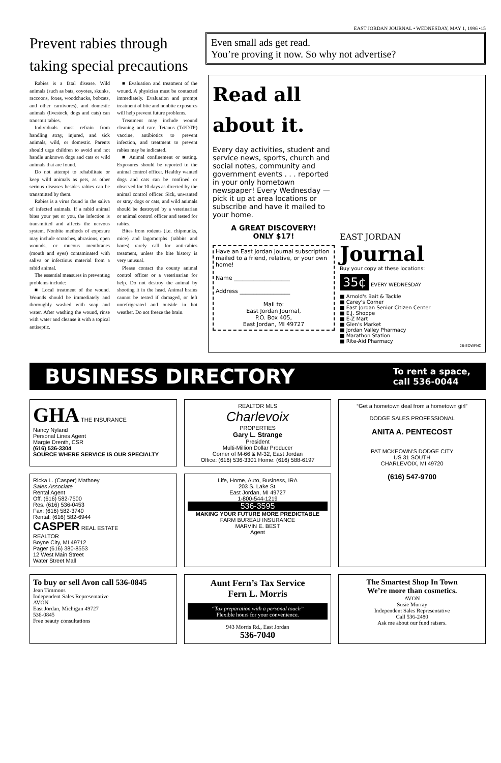EAST JORDAN JOURNAL • WEDNESDAY, MAY 1, 1996 •15
Prevent rabies through taking special precautions
Rabies is a fatal disease. Wild animals (such as bats, coyotes, skunks, raccoons, foxes, woodchucks, bobcats, and other carnivores), and domestic animals (livestock, dogs and cats) can transmit rabies.
Individuals must refrain from handling stray, injured, and sick animals, wild, or domestic. Parents should urge children to avoid and not handle unknown dogs and cats or wild animals that are found.
Do not attempt to rehabilitate or keep wild animals as pets, as other serious diseases besides rabies can be transmitted by them.
Rabies is a virus found in the saliva of infected animals. If a rabid animal bites your pet or you, the infection is transmitted and affects the nervous system. Nonbite methods of exposure may include scratches, abrasions, open wounds, or mucous membranes (mouth and eyes) contaminated with saliva or infectious material from a rabid animal.
The essential measures in preventing problems include:
■ Local treatment of the wound. Wounds should be immediately and thoroughly washed with soap and water. After washing the wound, rinse with water and cleanse it with a topical antiseptic.
■ Evaluation and treatment of the wound. A physician must be contacted immediately. Evaluation and prompt treatment of bite and nonbite exposures will help prevent future problems.
Treatment may include wound cleaning and care. Tetanus (Td/DTP) vaccine, antibiotics to prevent infection, and treatment to prevent rabies may be indicated.
■ Animal confinement or testing. Exposures should be reported to the animal control officer. Healthy wanted dogs and cats can be confined or observed for 10 days as directed by the animal control officer. Sick, unwanted or stray dogs or cats, and wild animals should be destroyed by a veterinarian or animal control officer and tested for rabies.
Bites from rodents (i.e. chipmunks, mice) and lagomorphs (rabbits and hares) rarely call for anti-rabies treatment, unless the bite history is very unusual.
Please contact the county animal control officer or a veterinarian for help. Do not destroy the animal by shooting it in the head. Animal brains cannot be tested if damaged, or left unrefrigerated and outside in hot weather. Do not freeze the brain.
Even small ads get read.
You’re proving it now. So why not advertise?
Read all about it.
Every day activities, student and service news, sports, church and social notes, community and government events . . . reported in your only hometown newspaper! Every Wednesday — pick it up at area locations or subscribe and have it mailed to your home.
A GREAT DISCOVERY!
ONLY $17!
Have an East Jordan Journal subscription mailed to a friend, relative, or your own home!
Name ____________________
Address __________________
Mail to:
East Jordan Journal,
P.O. Box 405,
East Jordan, MI 49727
EAST JORDAN
Journal
Buy your copy at these locations:
35¢ EVERY WEDNESDAY
■ Arnold's Bait & Tackle
■ Carey's Corner
■ East Jordan Senior Citizen Center
■ E.J. Shoppe
■ E-Z Mart
■ Glen's Market
■ Jordan Valley Pharmacy
■ Marathon Station
■ Rite-Aid Pharmacy
28-EOWFNC
BUSINESS DIRECTORY To rent a space,
call 536-0044
GHA THE INSURANCE
Nancy Nyland
Personal Lines Agent
Margie Drenth, CSR
(616) 536-3304
SOURCE WHERE SERVICE IS OUR SPECIALTY
REALTOR MLS
Charlevoix
PROPERTIES
Gary L. Strange
President
Multi-Million Dollar Producer
Corner of M-66 & M-32, East Jordan
Office: (616) 536-3301 Home: (616) 588-6197
“Get a hometown deal from a hometown girl”
DODGE SALES PROFESSIONAL
ANITA A. PENTECOST
PAT MCKEOWN'S DODGE CITY
US 31 SOUTH
CHARLEVOIX, MI 49720
(616) 547-9700
Ricka L. (Casper) Mathney
Sales Associate
Rental Agent
Off. (616) 582-7500
Res. (616) 536-0453
Fax: (616) 582-3740
Rental: (616) 582-6944
CASPER REAL ESTATE
REALTOR
Boyne City, MI 49712
Pager (616) 380-8553
12 West Main Street
Water Street Mall
Life, Home, Auto, Business, IRA
203 S. Lake St.
East Jordan, MI 49727
1-800-544-1219
536-3595
MAKING YOUR FUTURE MORE PREDICTABLE
FARM BUREAU INSURANCE
MARVIN E. BEST
Agent
To buy or sell Avon call 536-0845
Jean Timmons
Independent Sales Representative
AVON
East Jordan, Michigan 49727
536-0845
Free beauty consultations
Aunt Fern’s Tax Service
Fern L. Morris
“Tax preparation with a personal touch”
Flexible hours for your convenience.
943 Morris Rd., East Jordan
536-7040
The Smartest Shop In Town
We’re more than cosmetics.
AVON
Susie Murray
Independent Sales Representative
Call 536-2480
Ask me about our fund raisers.